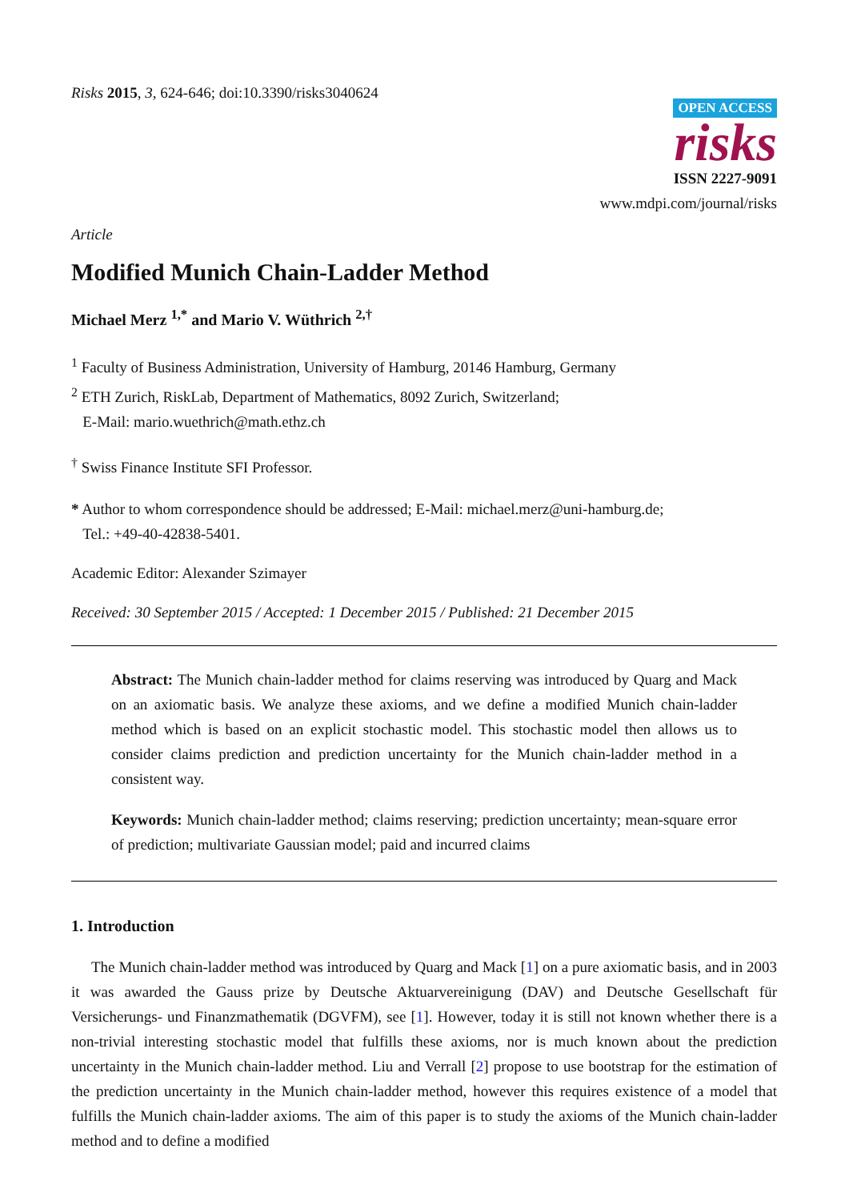Risks 2015, 3, 624-646; doi:10.3390/risks3040624
OPEN ACCESS
risks
ISSN 2227-9091
www.mdpi.com/journal/risks
Article
Modified Munich Chain-Ladder Method
Michael Merz <sup>1,*</sup> and Mario V. Wüthrich <sup>2,†</sup>
<sup>1</sup> Faculty of Business Administration, University of Hamburg, 20146 Hamburg, Germany
<sup>2</sup> ETH Zurich, RiskLab, Department of Mathematics, 8092 Zurich, Switzerland;
E-Mail: mario.wuethrich@math.ethz.ch
<sup>†</sup> Swiss Finance Institute SFI Professor.
* Author to whom correspondence should be addressed; E-Mail: michael.merz@uni-hamburg.de;
Tel.: +49-40-42838-5401.
Academic Editor: Alexander Szimayer
Received: 30 September 2015 / Accepted: 1 December 2015 / Published: 21 December 2015
Abstract: The Munich chain-ladder method for claims reserving was introduced by Quarg and Mack on an axiomatic basis. We analyze these axioms, and we define a modified Munich chain-ladder method which is based on an explicit stochastic model. This stochastic model then allows us to consider claims prediction and prediction uncertainty for the Munich chain-ladder method in a consistent way.
Keywords: Munich chain-ladder method; claims reserving; prediction uncertainty; mean-square error of prediction; multivariate Gaussian model; paid and incurred claims
1. Introduction
The Munich chain-ladder method was introduced by Quarg and Mack [1] on a pure axiomatic basis, and in 2003 it was awarded the Gauss prize by Deutsche Aktuarvereinigung (DAV) and Deutsche Gesellschaft für Versicherungs- und Finanzmathematik (DGVFM), see [1]. However, today it is still not known whether there is a non-trivial interesting stochastic model that fulfills these axioms, nor is much known about the prediction uncertainty in the Munich chain-ladder method. Liu and Verrall [2] propose to use bootstrap for the estimation of the prediction uncertainty in the Munich chain-ladder method, however this requires existence of a model that fulfills the Munich chain-ladder axioms. The aim of this paper is to study the axioms of the Munich chain-ladder method and to define a modified